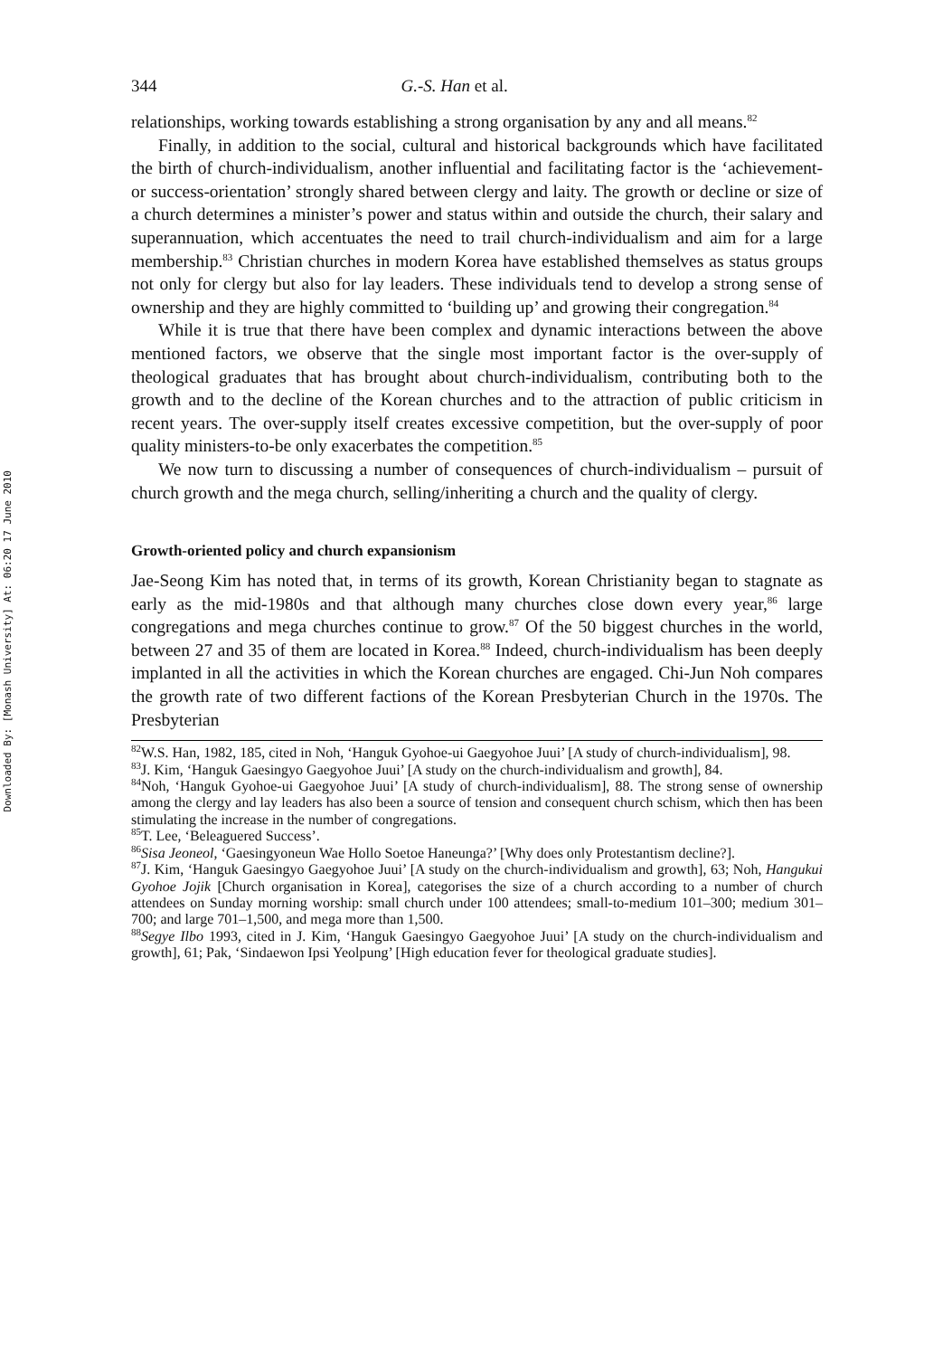Downloaded By: [Monash University] At: 06:20 17 June 2010
344 G.-S. Han et al.
relationships, working towards establishing a strong organisation by any and all means.<sup>82</sup>
Finally, in addition to the social, cultural and historical backgrounds which have facilitated the birth of church-individualism, another influential and facilitating factor is the ‘achievement- or success-orientation’ strongly shared between clergy and laity. The growth or decline or size of a church determines a minister’s power and status within and outside the church, their salary and superannuation, which accentuates the need to trail church-individualism and aim for a large membership.<sup>83</sup> Christian churches in modern Korea have established themselves as status groups not only for clergy but also for lay leaders. These individuals tend to develop a strong sense of ownership and they are highly committed to ‘building up’ and growing their congregation.<sup>84</sup>
While it is true that there have been complex and dynamic interactions between the above mentioned factors, we observe that the single most important factor is the over-supply of theological graduates that has brought about church-individualism, contributing both to the growth and to the decline of the Korean churches and to the attraction of public criticism in recent years. The over-supply itself creates excessive competition, but the over-supply of poor quality ministers-to-be only exacerbates the competition.<sup>85</sup>
We now turn to discussing a number of consequences of church-individualism – pursuit of church growth and the mega church, selling/inheriting a church and the quality of clergy.
Growth-oriented policy and church expansionism
Jae-Seong Kim has noted that, in terms of its growth, Korean Christianity began to stagnate as early as the mid-1980s and that although many churches close down every year,<sup>86</sup> large congregations and mega churches continue to grow.<sup>87</sup> Of the 50 biggest churches in the world, between 27 and 35 of them are located in Korea.<sup>88</sup> Indeed, church-individualism has been deeply implanted in all the activities in which the Korean churches are engaged. Chi-Jun Noh compares the growth rate of two different factions of the Korean Presbyterian Church in the 1970s. The Presbyterian
<sup>82</sup>W.S. Han, 1982, 185, cited in Noh, ‘Hanguk Gyohoe-ui Gaegyohoe Juui’ [A study of church-individualism], 98.
<sup>83</sup> J. Kim, ‘Hanguk Gaesingyo Gaegyohoe Juui’ [A study on the church-individualism and growth], 84.
<sup>84</sup> Noh, ‘Hanguk Gyohoe-ui Gaegyohoe Juui’ [A study of church-individualism], 88. The strong sense of ownership among the clergy and lay leaders has also been a source of tension and consequent church schism, which then has been stimulating the increase in the number of congregations.
<sup>85</sup> T. Lee, ‘Beleaguered Success’.
<sup>86</sup> Sisa Jeoneol, ‘Gaesingyoneun Wae Hollo Soetoe Haneunga?’ [Why does only Protestantism decline?].
<sup>87</sup> J. Kim, ‘Hanguk Gaesingyo Gaegyohoe Juui’ [A study on the church-individualism and growth], 63; Noh, Hangukui Gyohoe Jojik [Church organisation in Korea], categorises the size of a church according to a number of church attendees on Sunday morning worship: small church under 100 attendees; small-to-medium 101–300; medium 301–700; and large 701–1,500, and mega more than 1,500.
<sup>88</sup> Segye Ilbo 1993, cited in J. Kim, ‘Hanguk Gaesingyo Gaegyohoe Juui’ [A study on the church-individualism and growth], 61; Pak, ‘Sindaewon Ipsi Yeolpung’ [High education fever for theological graduate studies].